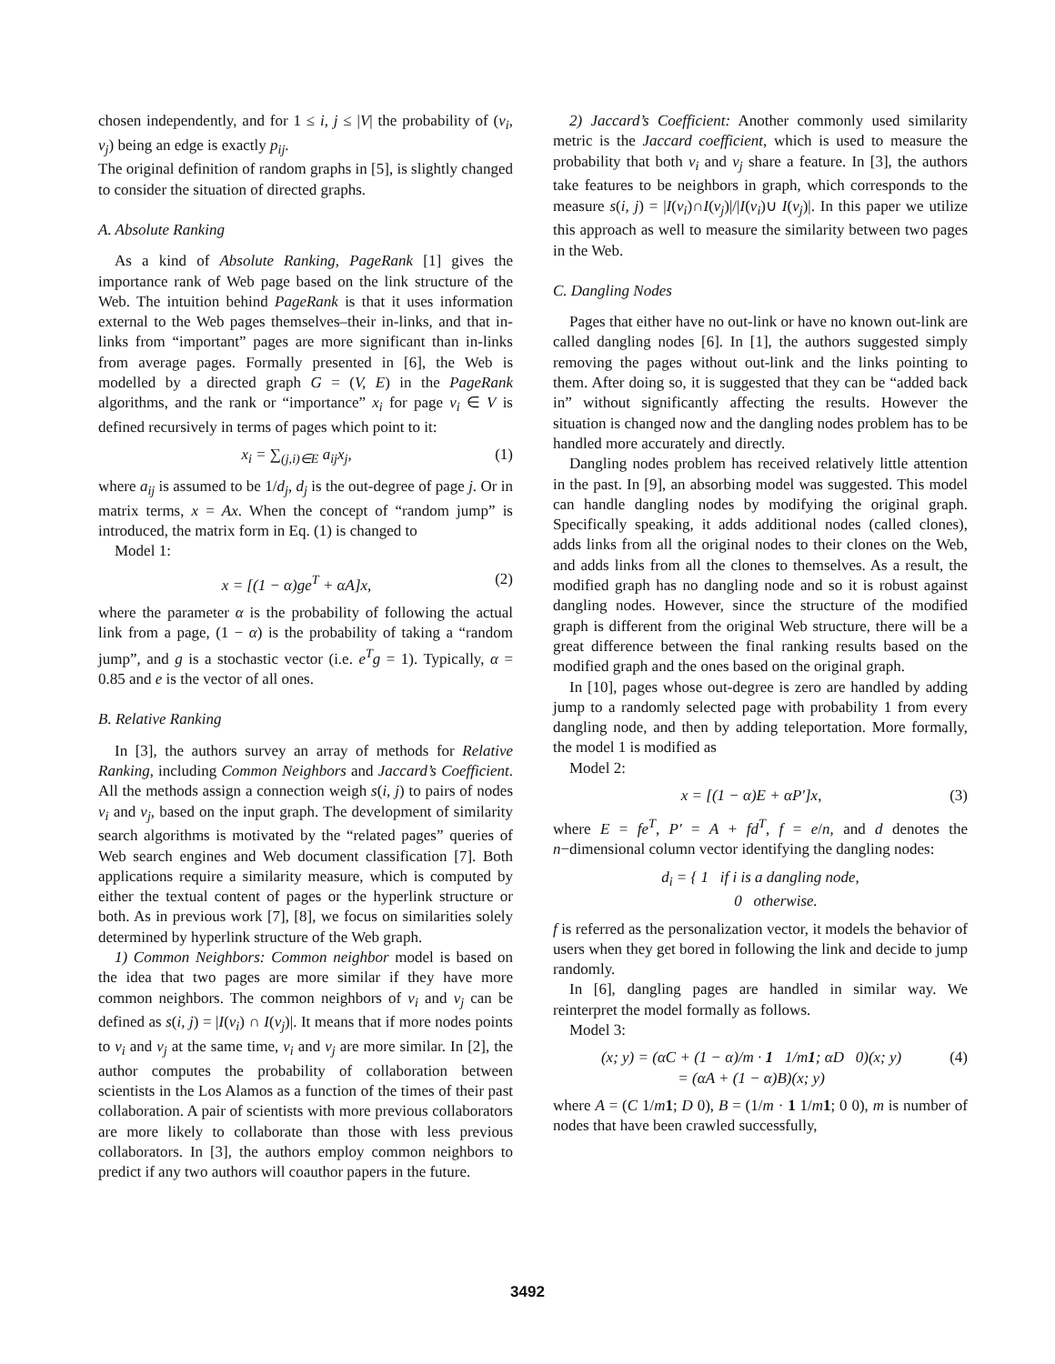chosen independently, and for 1 ≤ i, j ≤ |V| the probability of (v<sub>i</sub>, v<sub>j</sub>) being an edge is exactly p<sub>ij</sub>.
The original definition of random graphs in [5], is slightly changed to consider the situation of directed graphs.
A. Absolute Ranking
As a kind of Absolute Ranking, PageRank [1] gives the importance rank of Web page based on the link structure of the Web. The intuition behind PageRank is that it uses information external to the Web pages themselves–their in-links, and that in-links from “important” pages are more significant than in-links from average pages. Formally presented in [6], the Web is modelled by a directed graph G = (V, E) in the PageRank algorithms, and the rank or “importance” x<sub>i</sub> for page v<sub>i</sub> ∈ V is defined recursively in terms of pages which point to it:
x<sub>i</sub> = ∑<sub>(j,i)∈E</sub> a<sub>ij</sub>x<sub>j</sub>, (1)
where a<sub>ij</sub> is assumed to be 1/d<sub>j</sub>, d<sub>j</sub> is the out-degree of page j. Or in matrix terms, x = Ax. When the concept of “random jump” is introduced, the matrix form in Eq. (1) is changed to
Model 1:
x = [(1 − α)ge<sup>T</sup> + αA]x, (2)
where the parameter α is the probability of following the actual link from a page, (1 − α) is the probability of taking a “random jump”, and g is a stochastic vector (i.e. e<sup>T</sup>g = 1). Typically, α = 0.85 and e is the vector of all ones.
B. Relative Ranking
In [3], the authors survey an array of methods for Relative Ranking, including Common Neighbors and Jaccard’s Coefficient. All the methods assign a connection weigh s(i, j) to pairs of nodes v<sub>i</sub> and v<sub>j</sub>, based on the input graph. The development of similarity search algorithms is motivated by the “related pages” queries of Web search engines and Web document classification [7]. Both applications require a similarity measure, which is computed by either the textual content of pages or the hyperlink structure or both. As in previous work [7], [8], we focus on similarities solely determined by hyperlink structure of the Web graph.
1) Common Neighbors: Common neighbor model is based on the idea that two pages are more similar if they have more common neighbors. The common neighbors of v<sub>i</sub> and v<sub>j</sub> can be defined as s(i, j) = |I(v<sub>i</sub>) ∩ I(v<sub>j</sub>)|. It means that if more nodes points to v<sub>i</sub> and v<sub>j</sub> at the same time, v<sub>i</sub> and v<sub>j</sub> are more similar. In [2], the author computes the probability of collaboration between scientists in the Los Alamos as a function of the times of their past collaboration. A pair of scientists with more previous collaborators are more likely to collaborate than those with less previous collaborators. In [3], the authors employ common neighbors to predict if any two authors will coauthor papers in the future.
2) Jaccard’s Coefficient: Another commonly used similarity metric is the Jaccard coefficient, which is used to measure the probability that both v<sub>i</sub> and v<sub>j</sub> share a feature. In [3], the authors take features to be neighbors in graph, which corresponds to the measure s(i, j) = |I(v<sub>i</sub>)∩I(v<sub>j</sub>)|/|I(v<sub>i</sub>)∪ I(v<sub>j</sub>)|. In this paper we utilize this approach as well to measure the similarity between two pages in the Web.
C. Dangling Nodes
Pages that either have no out-link or have no known out-link are called dangling nodes [6]. In [1], the authors suggested simply removing the pages without out-link and the links pointing to them. After doing so, it is suggested that they can be “added back in” without significantly affecting the results. However the situation is changed now and the dangling nodes problem has to be handled more accurately and directly.
Dangling nodes problem has received relatively little attention in the past. In [9], an absorbing model was suggested. This model can handle dangling nodes by modifying the original graph. Specifically speaking, it adds additional nodes (called clones), adds links from all the original nodes to their clones on the Web, and adds links from all the clones to themselves. As a result, the modified graph has no dangling node and so it is robust against dangling nodes. However, since the structure of the modified graph is different from the original Web structure, there will be a great difference between the final ranking results based on the modified graph and the ones based on the original graph.
In [10], pages whose out-degree is zero are handled by adding jump to a randomly selected page with probability 1 from every dangling node, and then by adding teleportation. More formally, the model 1 is modified as
Model 2:
x = [(1 − α)E + αP′]x, (3)
where E = fe<sup>T</sup>, P′ = A + fd<sup>T</sup>, f = e/n, and d denotes the n−dimensional column vector identifying the dangling nodes:
d<sub>i</sub> = { 1 if i is a dangling node,
0 otherwise.
f is referred as the personalization vector, it models the behavior of users when they get bored in following the link and decide to jump randomly.
In [6], dangling pages are handled in similar way. We reinterpret the model formally as follows.
Model 3:
(x; y) = (αC + (1 − α)/m · 1 1/m1; αD 0)(x; y)
= (αA + (1 − α)B)(x; y) (4)
where A = (C 1/m 1; D 0), B = (1/m · 1 1/m 1; 0 0), m is number of nodes that have been crawled successfully,
3492